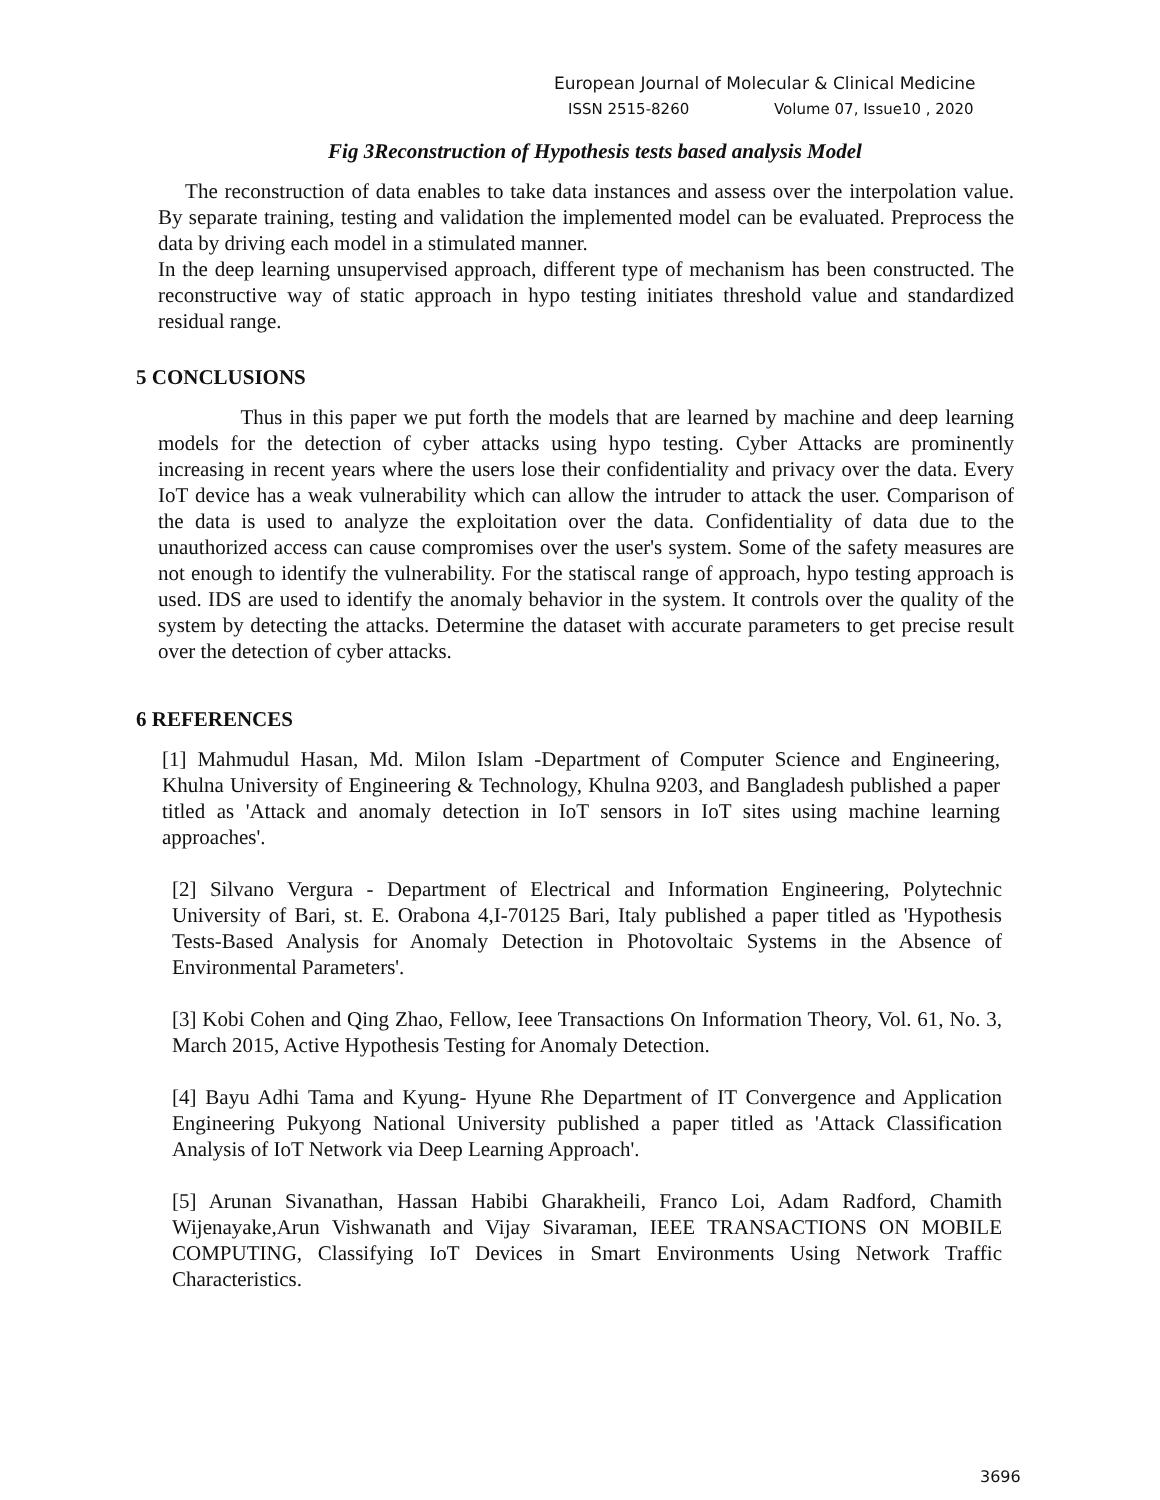European Journal of Molecular & Clinical Medicine
ISSN 2515-8260 Volume 07, Issue10 , 2020
Fig 3Reconstruction of Hypothesis tests based analysis Model
The reconstruction of data enables to take data instances and assess over the interpolation value. By separate training, testing and validation the implemented model can be evaluated. Preprocess the data by driving each model in a stimulated manner.
In the deep learning unsupervised approach, different type of mechanism has been constructed. The reconstructive way of static approach in hypo testing initiates threshold value and standardized residual range.
5 CONCLUSIONS
Thus in this paper we put forth the models that are learned by machine and deep learning models for the detection of cyber attacks using hypo testing. Cyber Attacks are prominently increasing in recent years where the users lose their confidentiality and privacy over the data. Every IoT device has a weak vulnerability which can allow the intruder to attack the user. Comparison of the data is used to analyze the exploitation over the data. Confidentiality of data due to the unauthorized access can cause compromises over the user's system. Some of the safety measures are not enough to identify the vulnerability. For the statiscal range of approach, hypo testing approach is used. IDS are used to identify the anomaly behavior in the system. It controls over the quality of the system by detecting the attacks. Determine the dataset with accurate parameters to get precise result over the detection of cyber attacks.
6 REFERENCES
[1] Mahmudul Hasan, Md. Milon Islam -Department of Computer Science and Engineering, Khulna University of Engineering & Technology, Khulna 9203, and Bangladesh published a paper titled as 'Attack and anomaly detection in IoT sensors in IoT sites using machine learning approaches'.
[2] Silvano Vergura - Department of Electrical and Information Engineering, Polytechnic University of Bari, st. E. Orabona 4,I-70125 Bari, Italy published a paper titled as 'Hypothesis Tests-Based Analysis for Anomaly Detection in Photovoltaic Systems in the Absence of Environmental Parameters'.
[3] Kobi Cohen and Qing Zhao, Fellow, Ieee Transactions On Information Theory, Vol. 61, No. 3, March 2015, Active Hypothesis Testing for Anomaly Detection.
[4] Bayu Adhi Tama and Kyung- Hyune Rhe Department of IT Convergence and Application Engineering Pukyong National University published a paper titled as 'Attack Classification Analysis of IoT Network via Deep Learning Approach'.
[5] Arunan Sivanathan, Hassan Habibi Gharakheili, Franco Loi, Adam Radford, Chamith Wijenayake,Arun Vishwanath and Vijay Sivaraman, IEEE TRANSACTIONS ON MOBILE COMPUTING, Classifying IoT Devices in Smart Environments Using Network Traffic Characteristics.
3696